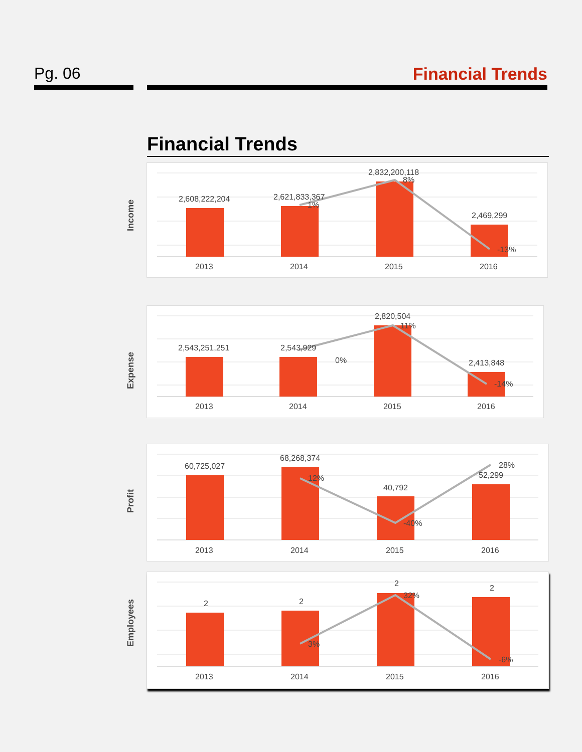Pg. 06 Financial Trends
Financial Trends
Income
2,608,222,204
2,621,833,367
2,832,200,118
2,469,299
1%
8%
-13%
2013
2014
2015
2016
Expense
2,543,251,251
2,543,929
2,820,504
2,413,848
0%
11%
-14%
2013
2014
2015
2016
Profit
60,725,027
68,268,374
40,792
52,299
12%
-40%
28%
2013
2014
2015
2016
Employees
2
2
2
2
3%
32%
-6%
2013
2014
2015
2016